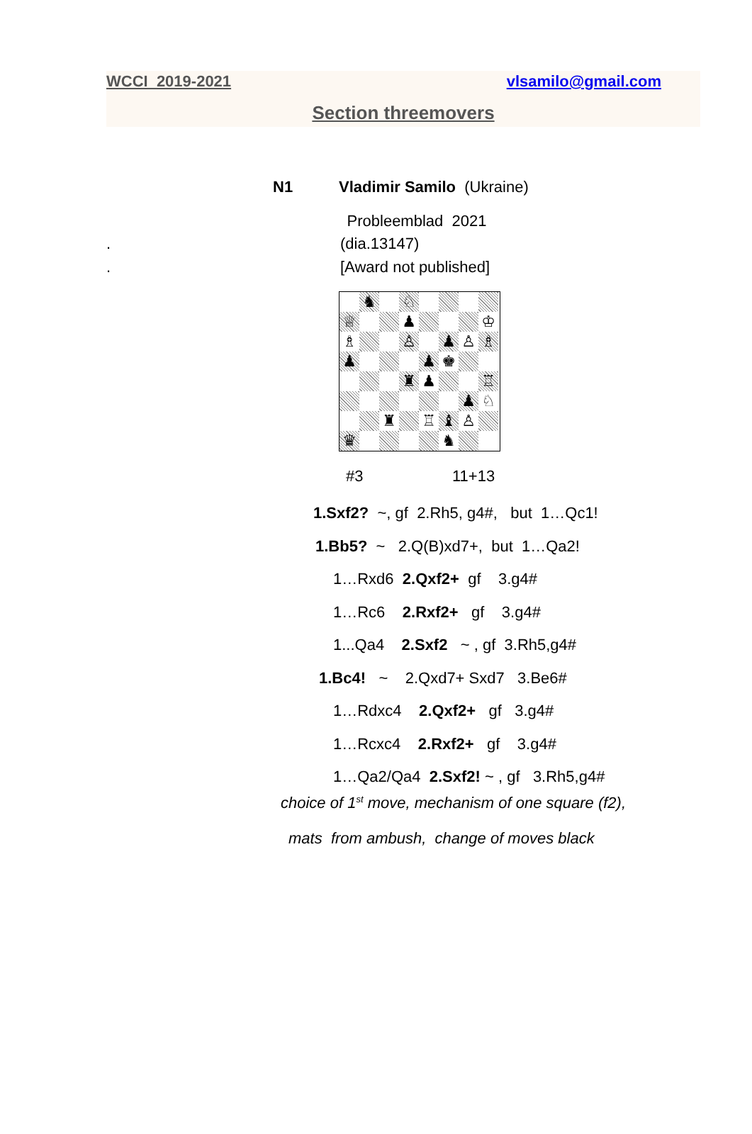WCCI 2019-2021 vlsamilo@gmail.com
Section threemovers
N1 Vladimir Samilo (Ukraine)
Probleemblad 2021
. (dia.13147)
. [Award not published]
♞
♘
♕
♟
♔
♗
♙
♟
♙
♗
♟
♟
♚
♜
♟
♖
♟
♘
♜
♖
♝
♙
♛
♞
#3 11+13
1.Sxf2? ~, gf 2.Rh5, g4#, but 1…Qc1!
1.Bb5? ~ 2.Q(B)xd7+, but 1…Qa2!
1…Rxd6 2.Qxf2+ gf 3.g4#
1…Rc6 2.Rxf2+ gf 3.g4#
1...Qa4 2.Sxf2 ~ , gf 3.Rh5,g4#
1.Bc4! ~ 2.Qxd7+ Sxd7 3.Be6#
1…Rdxc4 2.Qxf2+ gf 3.g4#
1…Rcxc4 2.Rxf2+ gf 3.g4#
1…Qa2/Qa4 2.Sxf2! ~ , gf 3.Rh5,g4#
choice of 1<sup>st</sup> move, mechanism of one square (f2),
mats from ambush, change of moves black